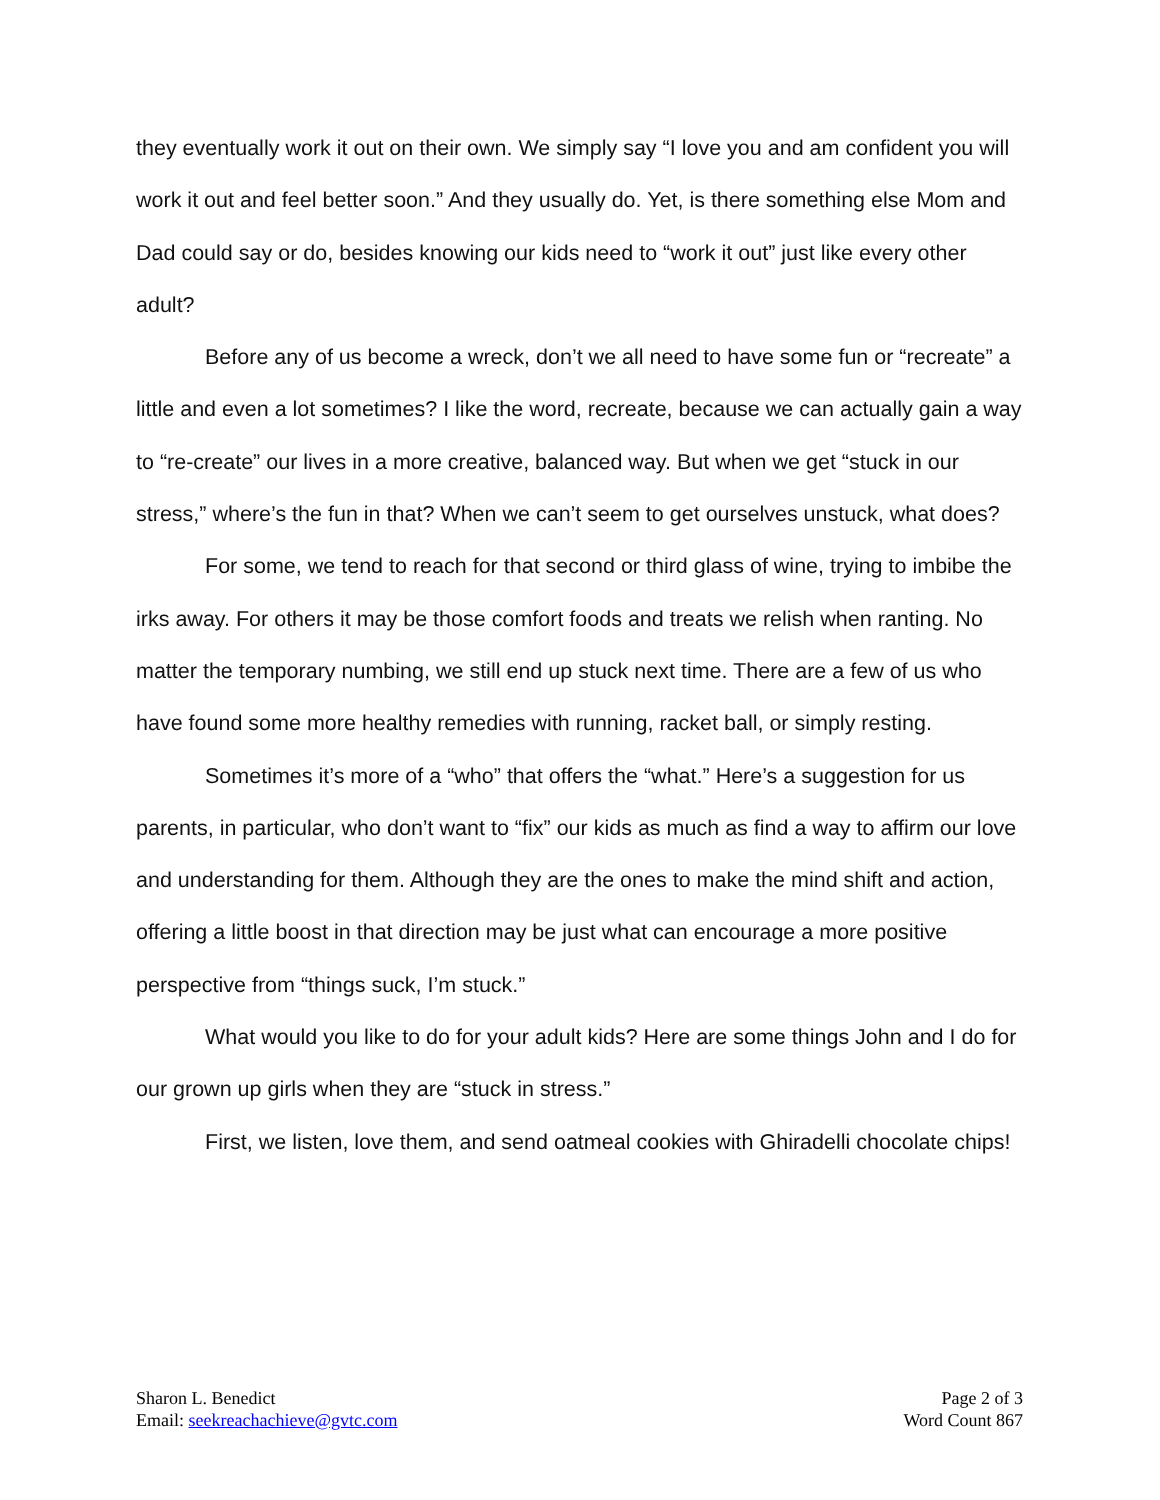they eventually work it out on their own. We simply say “I love you and am confident you will work it out and feel better soon.” And they usually do. Yet, is there something else Mom and Dad could say or do, besides knowing our kids need to “work it out” just like every other adult?
Before any of us become a wreck, don’t we all need to have some fun or “recreate” a little and even a lot sometimes? I like the word, recreate, because we can actually gain a way to “re-create” our lives in a more creative, balanced way. But when we get “stuck in our stress,” where’s the fun in that? When we can’t seem to get ourselves unstuck, what does?
For some, we tend to reach for that second or third glass of wine, trying to imbibe the irks away. For others it may be those comfort foods and treats we relish when ranting. No matter the temporary numbing, we still end up stuck next time. There are a few of us who have found some more healthy remedies with running, racket ball, or simply resting.
Sometimes it’s more of a “who” that offers the “what.” Here’s a suggestion for us parents, in particular, who don’t want to “fix” our kids as much as find a way to affirm our love and understanding for them. Although they are the ones to make the mind shift and action, offering a little boost in that direction may be just what can encourage a more positive perspective from “things suck, I’m stuck.”
What would you like to do for your adult kids? Here are some things John and I do for our grown up girls when they are “stuck in stress.”
First, we listen, love them, and send oatmeal cookies with Ghiradelli chocolate chips!
Sharon L. Benedict
Email: seekreachachieve@gvtc.com
Page 2 of 3
Word Count 867